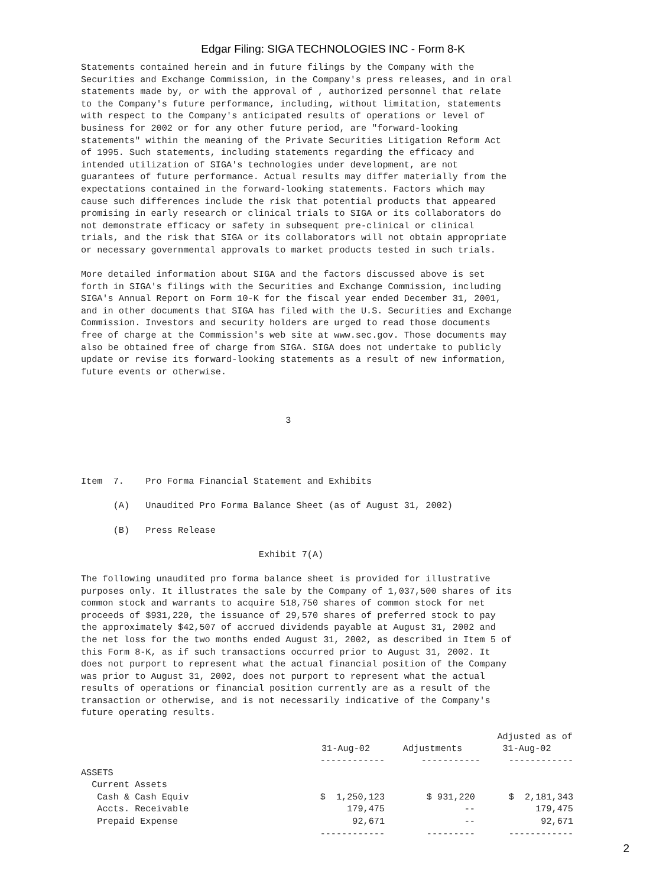Edgar Filing: SIGA TECHNOLOGIES INC - Form 8-K
Statements contained herein and in future filings by the Company with the
Securities and Exchange Commission, in the Company's press releases, and in oral
statements made by, or with the approval of , authorized personnel that relate
to the Company's future performance, including, without limitation, statements
with respect to the Company's anticipated results of operations or level of
business for 2002 or for any other future period, are "forward-looking
statements" within the meaning of the Private Securities Litigation Reform Act
of 1995. Such statements, including statements regarding the efficacy and
intended utilization of SIGA's technologies under development, are not
guarantees of future performance. Actual results may differ materially from the
expectations contained in the forward-looking statements. Factors which may
cause such differences include the risk that potential products that appeared
promising in early research or clinical trials to SIGA or its collaborators do
not demonstrate efficacy or safety in subsequent pre-clinical or clinical
trials, and the risk that SIGA or its collaborators will not obtain appropriate
or necessary governmental approvals to market products tested in such trials.

More detailed information about SIGA and the factors discussed above is set
forth in SIGA's filings with the Securities and Exchange Commission, including
SIGA's Annual Report on Form 10-K for the fiscal year ended December 31, 2001,
and in other documents that SIGA has filed with the U.S. Securities and Exchange
Commission. Investors and security holders are urged to read those documents
free of charge at the Commission's web site at www.sec.gov. Those documents may
also be obtained free of charge from SIGA. SIGA does not undertake to publicly
update or revise its forward-looking statements as a result of new information,
future events or otherwise.



                                      3




Item  7.    Pro Forma Financial Statement and Exhibits

      (A)   Unaudited Pro Forma Balance Sheet (as of August 31, 2002)

      (B)   Press Release

                                 Exhibit 7(A)

The following unaudited pro forma balance sheet is provided for illustrative
purposes only. It illustrates the sale by the Company of 1,037,500 shares of its
common stock and warrants to acquire 518,750 shares of common stock for net
proceeds of $931,220, the issuance of 29,570 shares of preferred stock to pay
the approximately $42,507 of accrued dividends payable at August 31, 2002 and
the net loss for the two months ended August 31, 2002, as described in Item 5 of
this Form 8-K, as if such transactions occurred prior to August 31, 2002. It
does not purport to represent what the actual financial position of the Company
was prior to August 31, 2002, does not purport to represent what the actual
results of operations or financial position currently are as a result of the
transaction or otherwise, and is not necessarily indicative of the Company's
future operating results.
| | | | Adjusted as of |
| --- | --- | --- | --- |
| | 31-Aug-02 | Adjustments | 31-Aug-02 |
| | ------------ | ----------- | ------------ |
| ASSETS | | | |
| Current Assets | | | |
| Cash & Cash Equiv | $ 1,250,123 | $ 931,220 | $ 2,181,343 |
| Accts. Receivable | 179,475 | -- | 179,475 |
| Prepaid Expense | 92,671 | -- | 92,671 |
| | ------------ | --------- | ------------ |
2